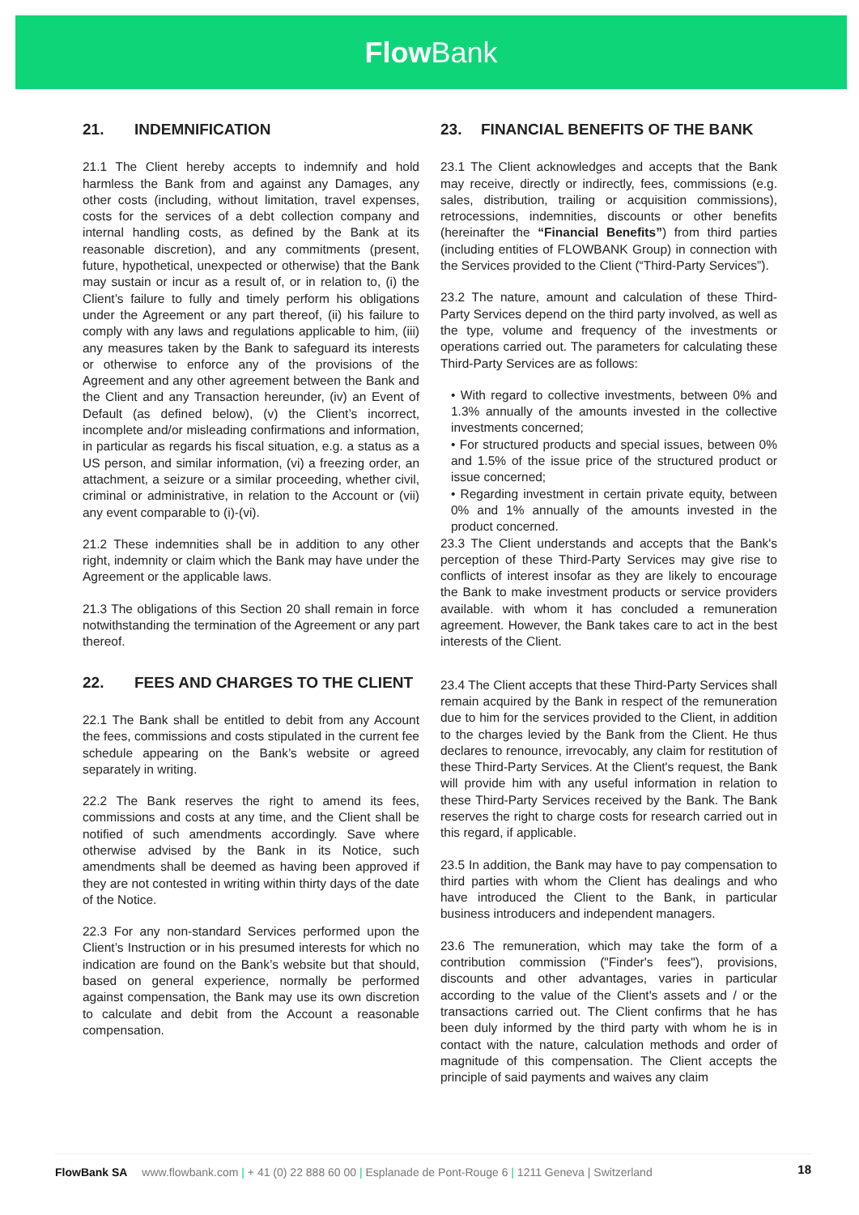Flow Bank
21. INDEMNIFICATION
21.1 The Client hereby accepts to indemnify and hold harmless the Bank from and against any Damages, any other costs (including, without limitation, travel expenses, costs for the services of a debt collection company and internal handling costs, as defined by the Bank at its reasonable discretion), and any commitments (present, future, hypothetical, unexpected or otherwise) that the Bank may sustain or incur as a result of, or in relation to, (i) the Client’s failure to fully and timely perform his obligations under the Agreement or any part thereof, (ii) his failure to comply with any laws and regulations applicable to him, (iii) any measures taken by the Bank to safeguard its interests or otherwise to enforce any of the provisions of the Agreement and any other agreement between the Bank and the Client and any Transaction hereunder, (iv) an Event of Default (as defined below), (v) the Client’s incorrect, incomplete and/or misleading confirmations and information, in particular as regards his fiscal situation, e.g. a status as a US person, and similar information, (vi) a freezing order, an attachment, a seizure or a similar proceeding, whether civil, criminal or administrative, in relation to the Account or (vii) any event comparable to (i)-(vi).
21.2 These indemnities shall be in addition to any other right, indemnity or claim which the Bank may have under the Agreement or the applicable laws.
21.3 The obligations of this Section 20 shall remain in force notwithstanding the termination of the Agreement or any part thereof.
22. FEES AND CHARGES TO THE CLIENT
22.1 The Bank shall be entitled to debit from any Account the fees, commissions and costs stipulated in the current fee schedule appearing on the Bank’s website or agreed separately in writing.
22.2 The Bank reserves the right to amend its fees, commissions and costs at any time, and the Client shall be notified of such amendments accordingly. Save where otherwise advised by the Bank in its Notice, such amendments shall be deemed as having been approved if they are not contested in writing within thirty days of the date of the Notice.
22.3 For any non-standard Services performed upon the Client’s Instruction or in his presumed interests for which no indication are found on the Bank’s website but that should, based on general experience, normally be performed against compensation, the Bank may use its own discretion to calculate and debit from the Account a reasonable compensation.
23. FINANCIAL BENEFITS OF THE BANK
23.1 The Client acknowledges and accepts that the Bank may receive, directly or indirectly, fees, commissions (e.g. sales, distribution, trailing or acquisition commissions), retrocessions, indemnities, discounts or other benefits (hereinafter the “Financial Benefits”) from third parties (including entities of FLOWBANK Group) in connection with the Services provided to the Client (“Third-Party Services”).
23.2 The nature, amount and calculation of these Third-Party Services depend on the third party involved, as well as the type, volume and frequency of the investments or operations carried out. The parameters for calculating these Third-Party Services are as follows:
• With regard to collective investments, between 0% and 1.3% annually of the amounts invested in the collective investments concerned;
• For structured products and special issues, between 0% and 1.5% of the issue price of the structured product or issue concerned;
• Regarding investment in certain private equity, between 0% and 1% annually of the amounts invested in the product concerned.
23.3 The Client understands and accepts that the Bank's perception of these Third-Party Services may give rise to conflicts of interest insofar as they are likely to encourage the Bank to make investment products or service providers available. with whom it has concluded a remuneration agreement. However, the Bank takes care to act in the best interests of the Client.
23.4 The Client accepts that these Third-Party Services shall remain acquired by the Bank in respect of the remuneration due to him for the services provided to the Client, in addition to the charges levied by the Bank from the Client. He thus declares to renounce, irrevocably, any claim for restitution of these Third-Party Services. At the Client's request, the Bank will provide him with any useful information in relation to these Third-Party Services received by the Bank. The Bank reserves the right to charge costs for research carried out in this regard, if applicable.
23.5 In addition, the Bank may have to pay compensation to third parties with whom the Client has dealings and who have introduced the Client to the Bank, in particular business introducers and independent managers.
23.6 The remuneration, which may take the form of a contribution commission ("Finder's fees"), provisions, discounts and other advantages, varies in particular according to the value of the Client's assets and / or the transactions carried out. The Client confirms that he has been duly informed by the third party with whom he is in contact with the nature, calculation methods and order of magnitude of this compensation. The Client accepts the principle of said payments and waives any claim
FlowBank SA www.flowbank.com | + 41 (0) 22 888 60 00 | Esplanade de Pont-Rouge 6 | 1211 Geneva | Switzerland 18